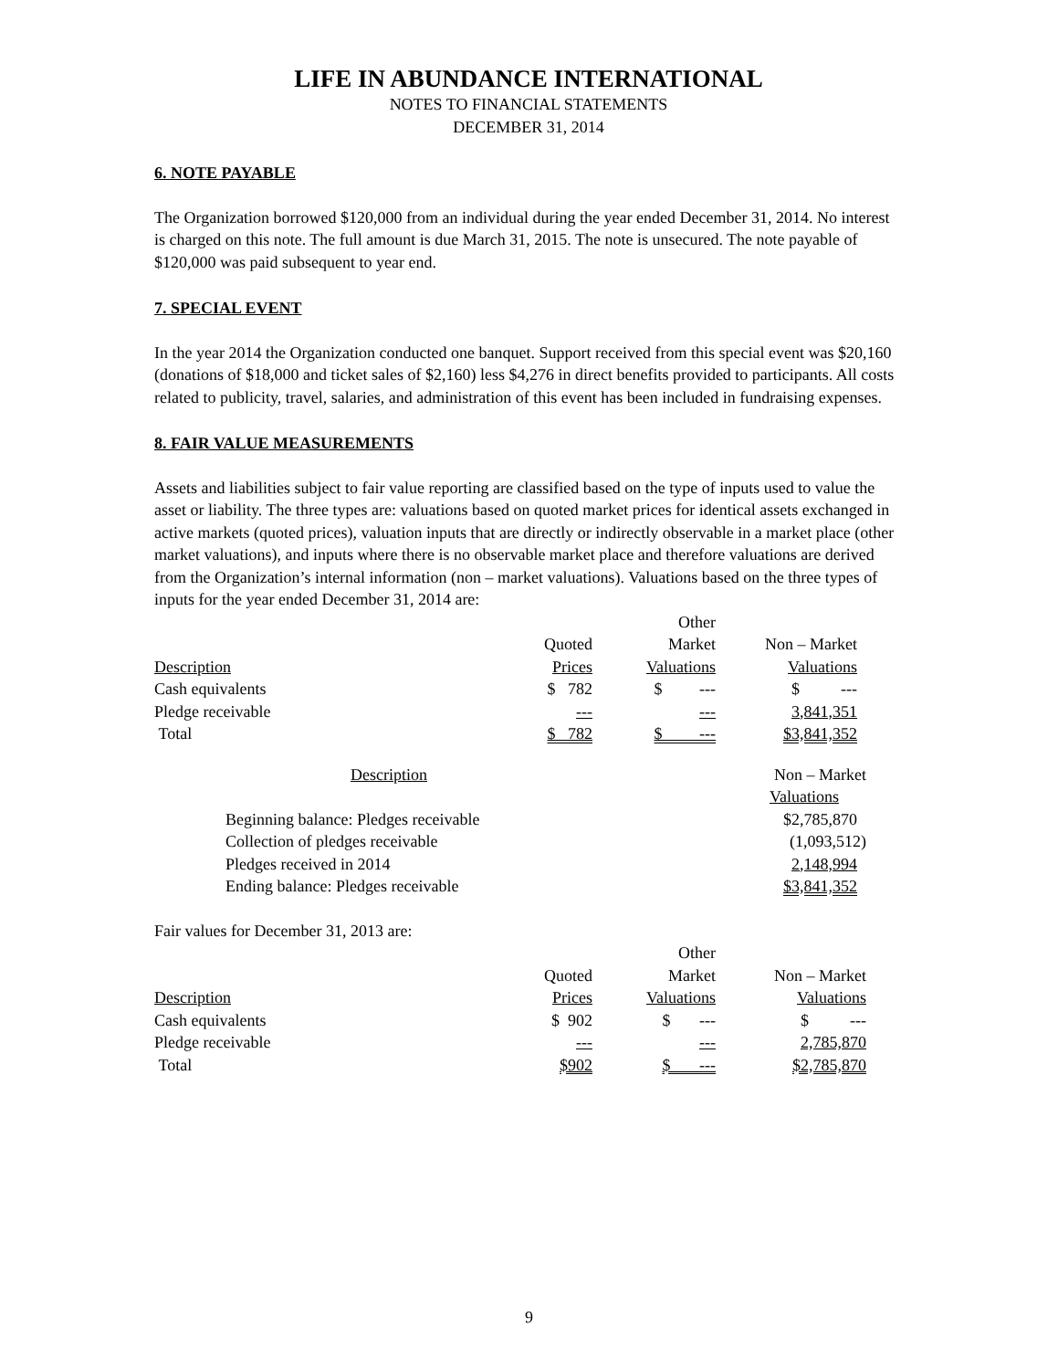LIFE IN ABUNDANCE INTERNATIONAL
NOTES TO FINANCIAL STATEMENTS
DECEMBER 31, 2014
6. NOTE PAYABLE
The Organization borrowed $120,000 from an individual during the year ended December 31, 2014. No interest is charged on this note. The full amount is due March 31, 2015. The note is unsecured. The note payable of $120,000 was paid subsequent to year end.
7. SPECIAL EVENT
In the year 2014 the Organization conducted one banquet. Support received from this special event was $20,160 (donations of $18,000 and ticket sales of $2,160) less $4,276 in direct benefits provided to participants. All costs related to publicity, travel, salaries, and administration of this event has been included in fundraising expenses.
8. FAIR VALUE MEASUREMENTS
Assets and liabilities subject to fair value reporting are classified based on the type of inputs used to value the asset or liability. The three types are: valuations based on quoted market prices for identical assets exchanged in active markets (quoted prices), valuation inputs that are directly or indirectly observable in a market place (other market valuations), and inputs where there is no observable market place and therefore valuations are derived from the Organization’s internal information (non – market valuations). Valuations based on the three types of inputs for the year ended December 31, 2014 are:
| | | Other | |
| | Quoted | Market | Non – Market |
| Description | Prices | Valuations | Valuations |
| Cash equivalents | $ 782 | $ --- | $ --- |
| Pledge receivable | --- | --- | 3,841,351 |
| Total | $ 782 | $ --- | $3,841,352 |
| Description | Non – Market |
| | Valuations |
| Beginning balance: Pledges receivable | $2,785,870 |
| Collection of pledges receivable | (1,093,512) |
| Pledges received in 2014 | 2,148,994 |
| Ending balance: Pledges receivable | $3,841,352 |
Fair values for December 31, 2013 are:
| | | Other | |
| | Quoted | Market | Non – Market |
| Description | Prices | Valuations | Valuations |
| Cash equivalents | $ 902 | $ --- | $ --- |
| Pledge receivable | --- | --- | 2,785,870 |
| Total | $902 | $ --- | $2,785,870 |
9